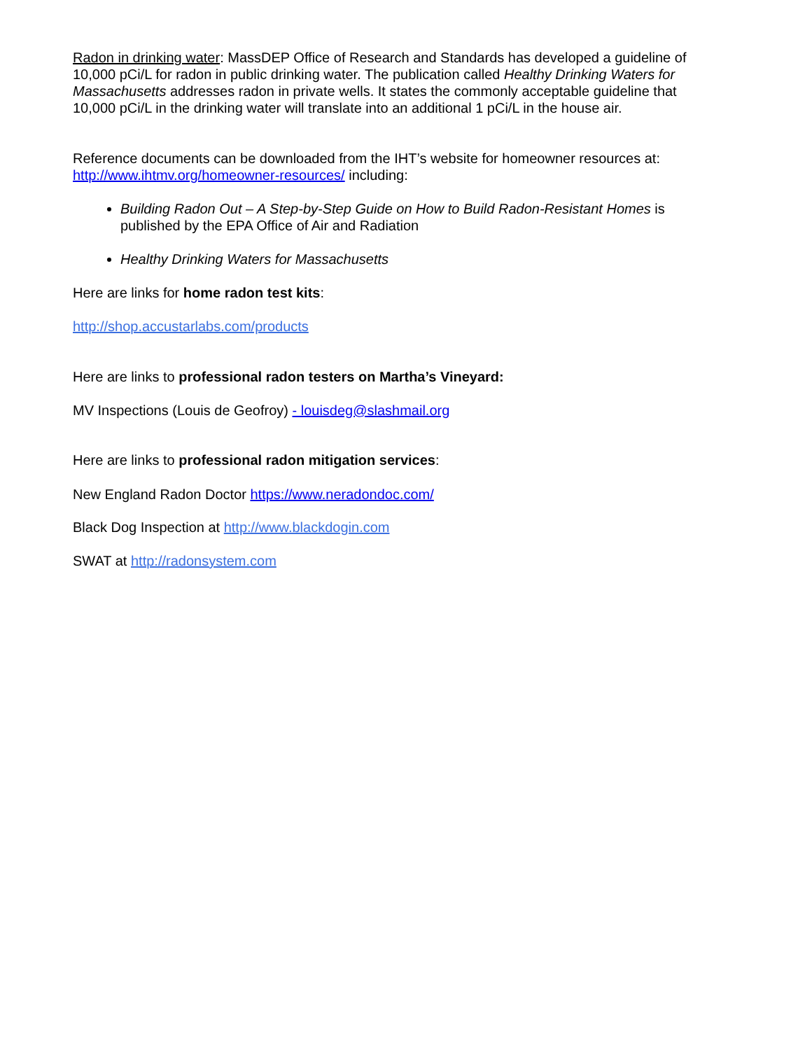Radon in drinking water: MassDEP Office of Research and Standards has developed a guideline of 10,000 pCi/L for radon in public drinking water. The publication called Healthy Drinking Waters for Massachusetts addresses radon in private wells. It states the commonly acceptable guideline that 10,000 pCi/L in the drinking water will translate into an additional 1 pCi/L in the house air.
Reference documents can be downloaded from the IHT’s website for homeowner resources at: http://www.ihtmv.org/homeowner-resources/ including:
Building Radon Out – A Step-by-Step Guide on How to Build Radon-Resistant Homes is published by the EPA Office of Air and Radiation
Healthy Drinking Waters for Massachusetts
Here are links for home radon test kits:
http://shop.accustarlabs.com/products
Here are links to professional radon testers on Martha’s Vineyard:
MV Inspections (Louis de Geofroy) - louisdeg@slashmail.org
Here are links to professional radon mitigation services:
New England Radon Doctor https://www.neradondoc.com/
Black Dog Inspection at http://www.blackdogin.com
SWAT at http://radonsystem.com